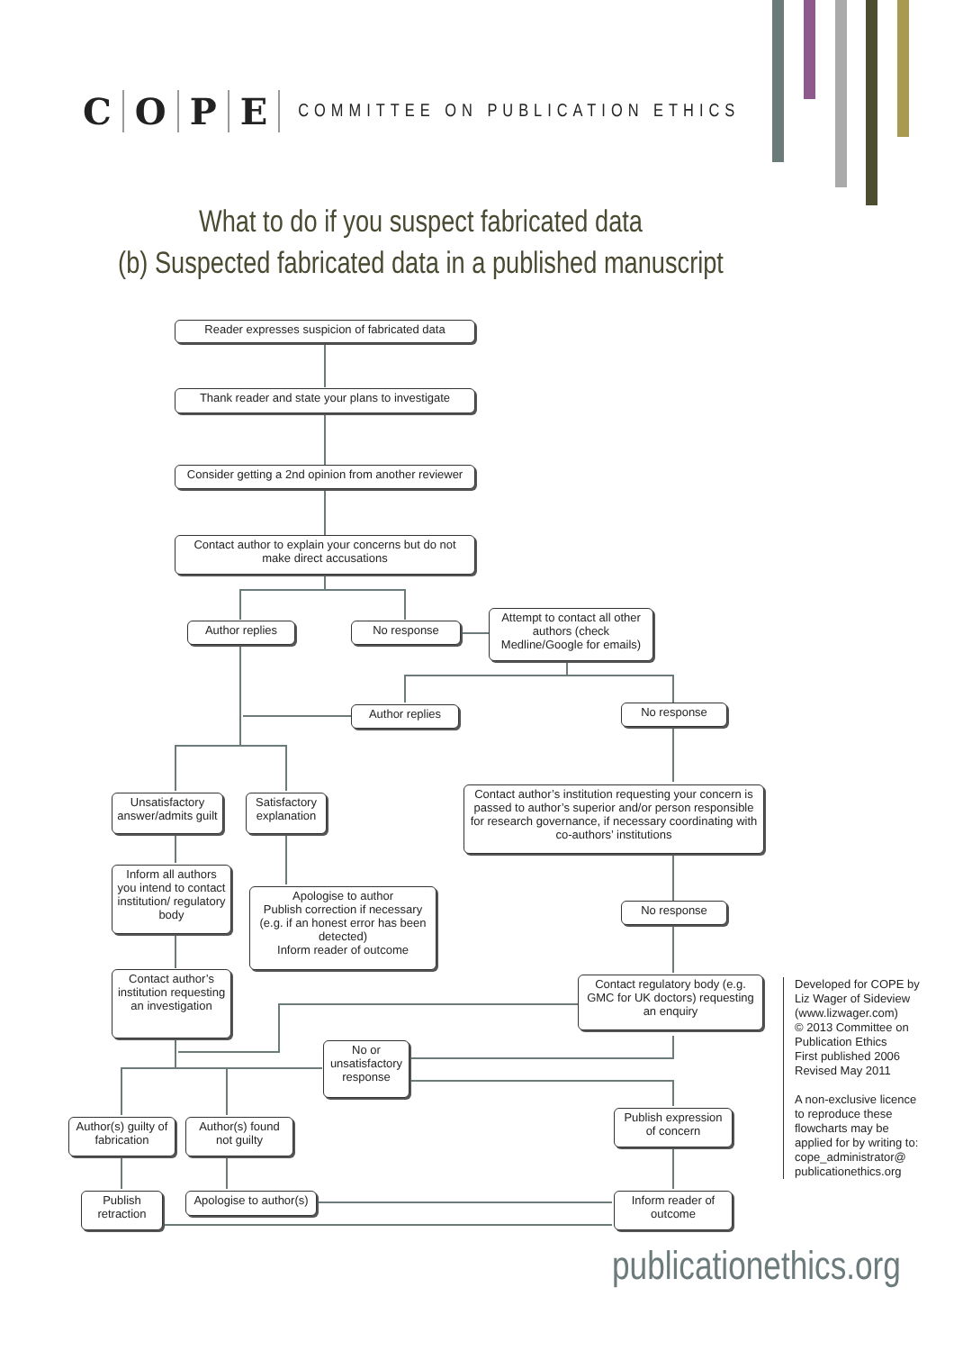COPE
COMMITTEE ON PUBLICATION ETHICS
What to do if you suspect fabricated data
(b) Suspected fabricated data in a published manuscript
Reader expresses suspicion of fabricated data
Thank reader and state your plans to investigate
Consider getting a 2nd opinion from another reviewer
Contact author to explain your concerns but do not make direct accusations
Author replies No response
Attempt to contact all other authors (check Medline/Google for emails)
Author replies No response
Unsatisfactory answer/admits guilt
Satisfactory explanation
Contact author’s institution requesting your concern is passed to author’s superior and/or person responsible for research governance, if necessary coordinating with co-authors’ institutions
Inform all authors you intend to contact institution/ regulatory body
Apologise to author
Publish correction if necessary (e.g. if an honest error has been detected)
Inform reader of outcome
No response
Contact author’s institution requesting an investigation
Contact regulatory body (e.g. GMC for UK doctors) requesting an enquiry
No or unsatisfactory response
Author(s) guilty of fabrication
Author(s) found not guilty
Publish expression of concern
Publish retraction
Apologise to author(s)
Inform reader of outcome
Developed for COPE by Liz Wager of Sideview (www.lizwager.com)
© 2013 Committee on Publication Ethics
First published 2006
Revised May 2011
A non-exclusive licence to reproduce these flowcharts may be applied for by writing to: cope_administrator@ publicationethics.org
publicationethics.org